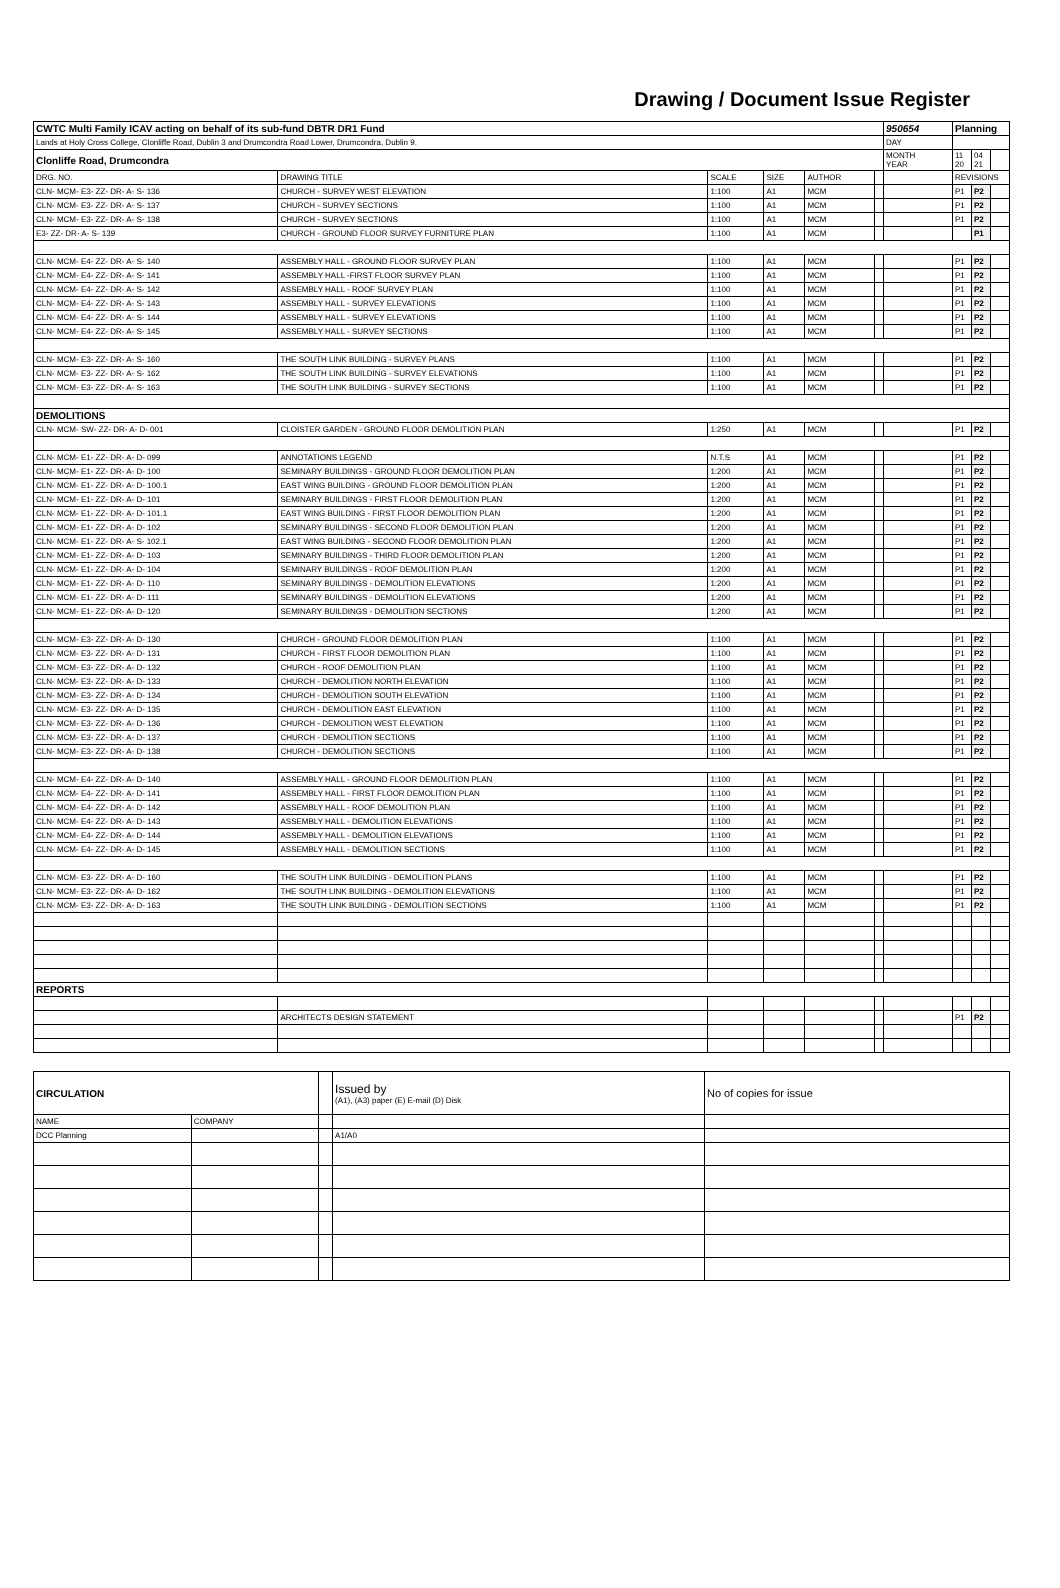Drawing / Document Issue Register
| CWTC Multi Family ICAV acting on behalf of its sub-fund DBTR DR1 Fund | | | | | | 950654 | Planning | | |
| Lands at Holy Cross College, Clonliffe Road, Dublin 3 and Drumcondra Road Lower, Drumcondra, Dublin 9. | | | | | | DAY | | | |
| Clonliffe Road, Drumcondra | | | | | | MONTH YEAR | 11 20 | 04 21 | |
| DRG. NO. | DRAWING TITLE | SCALE | SIZE | AUTHOR | | | REVISIONS | | |
| CLN- MCM- E3- ZZ- DR- A- S- 136 | CHURCH - SURVEY WEST ELEVATION | 1:100 | A1 | MCM | | | P1 | P2 | |
| CLN- MCM- E3- ZZ- DR- A- S- 137 | CHURCH - SURVEY SECTIONS | 1:100 | A1 | MCM | | | P1 | P2 | |
| CLN- MCM- E3- ZZ- DR- A- S- 138 | CHURCH - SURVEY SECTIONS | 1:100 | A1 | MCM | | | P1 | P2 | |
| E3- ZZ- DR- A- S- 139 | CHURCH - GROUND FLOOR SURVEY FURNITURE PLAN | 1:100 | A1 | MCM | | | | P1 | |
| CLN- MCM- E4- ZZ- DR- A- S- 140 | ASSEMBLY HALL - GROUND FLOOR SURVEY PLAN | 1:100 | A1 | MCM | | | P1 | P2 | |
| CLN- MCM- E4- ZZ- DR- A- S- 141 | ASSEMBLY HALL -FIRST FLOOR SURVEY PLAN | 1:100 | A1 | MCM | | | P1 | P2 | |
| CLN- MCM- E4- ZZ- DR- A- S- 142 | ASSEMBLY HALL - ROOF SURVEY PLAN | 1:100 | A1 | MCM | | | P1 | P2 | |
| CLN- MCM- E4- ZZ- DR- A- S- 143 | ASSEMBLY HALL - SURVEY ELEVATIONS | 1:100 | A1 | MCM | | | P1 | P2 | |
| CLN- MCM- E4- ZZ- DR- A- S- 144 | ASSEMBLY HALL - SURVEY ELEVATIONS | 1:100 | A1 | MCM | | | P1 | P2 | |
| CLN- MCM- E4- ZZ- DR- A- S- 145 | ASSEMBLY HALL - SURVEY SECTIONS | 1:100 | A1 | MCM | | | P1 | P2 | |
| CLN- MCM- E3- ZZ- DR- A- S- 160 | THE SOUTH LINK BUILDING - SURVEY PLANS | 1:100 | A1 | MCM | | | P1 | P2 | |
| CLN- MCM- E3- ZZ- DR- A- S- 162 | THE SOUTH LINK BUILDING - SURVEY ELEVATIONS | 1:100 | A1 | MCM | | | P1 | P2 | |
| CLN- MCM- E3- ZZ- DR- A- S- 163 | THE SOUTH LINK BUILDING - SURVEY SECTIONS | 1:100 | A1 | MCM | | | P1 | P2 | |
| DEMOLITIONS | | | | | | | | | |
| CLN- MCM- SW- ZZ- DR- A- D- 001 | CLOISTER GARDEN - GROUND FLOOR DEMOLITION PLAN | 1:250 | A1 | MCM | | | P1 | P2 | |
| CLN- MCM- E1- ZZ- DR- A- D- 099 | ANNOTATIONS LEGEND | N.T.S | A1 | MCM | | | P1 | P2 | |
| CLN- MCM- E1- ZZ- DR- A- D- 100 | SEMINARY BUILDINGS - GROUND FLOOR DEMOLITION PLAN | 1:200 | A1 | MCM | | | P1 | P2 | |
| CLN- MCM- E1- ZZ- DR- A- D- 100.1 | EAST WING BUILDING - GROUND FLOOR DEMOLITION PLAN | 1:200 | A1 | MCM | | | P1 | P2 | |
| CLN- MCM- E1- ZZ- DR- A- D- 101 | SEMINARY BUILDINGS - FIRST FLOOR DEMOLITION PLAN | 1:200 | A1 | MCM | | | P1 | P2 | |
| CLN- MCM- E1- ZZ- DR- A- D- 101.1 | EAST WING BUILDING - FIRST FLOOR DEMOLITION PLAN | 1:200 | A1 | MCM | | | P1 | P2 | |
| CLN- MCM- E1- ZZ- DR- A- D- 102 | SEMINARY BUILDINGS - SECOND FLOOR DEMOLITION PLAN | 1:200 | A1 | MCM | | | P1 | P2 | |
| CLN- MCM- E1- ZZ- DR- A- S- 102.1 | EAST WING BUILDING - SECOND FLOOR DEMOLITION PLAN | 1:200 | A1 | MCM | | | P1 | P2 | |
| CLN- MCM- E1- ZZ- DR- A- D- 103 | SEMINARY BUILDINGS - THIRD FLOOR DEMOLITION PLAN | 1:200 | A1 | MCM | | | P1 | P2 | |
| CLN- MCM- E1- ZZ- DR- A- D- 104 | SEMINARY BUILDINGS - ROOF DEMOLITION PLAN | 1:200 | A1 | MCM | | | P1 | P2 | |
| CLN- MCM- E1- ZZ- DR- A- D- 110 | SEMINARY BUILDINGS - DEMOLITION ELEVATIONS | 1:200 | A1 | MCM | | | P1 | P2 | |
| CLN- MCM- E1- ZZ- DR- A- D- 111 | SEMINARY BUILDINGS - DEMOLITION ELEVATIONS | 1:200 | A1 | MCM | | | P1 | P2 | |
| CLN- MCM- E1- ZZ- DR- A- D- 120 | SEMINARY BUILDINGS - DEMOLITION SECTIONS | 1:200 | A1 | MCM | | | P1 | P2 | |
| CLN- MCM- E3- ZZ- DR- A- D- 130 | CHURCH - GROUND FLOOR DEMOLITION PLAN | 1:100 | A1 | MCM | | | P1 | P2 | |
| CLN- MCM- E3- ZZ- DR- A- D- 131 | CHURCH - FIRST FLOOR DEMOLITION PLAN | 1:100 | A1 | MCM | | | P1 | P2 | |
| CLN- MCM- E3- ZZ- DR- A- D- 132 | CHURCH - ROOF DEMOLITION PLAN | 1:100 | A1 | MCM | | | P1 | P2 | |
| CLN- MCM- E3- ZZ- DR- A- D- 133 | CHURCH - DEMOLITION NORTH ELEVATION | 1:100 | A1 | MCM | | | P1 | P2 | |
| CLN- MCM- E3- ZZ- DR- A- D- 134 | CHURCH - DEMOLITION SOUTH ELEVATION | 1:100 | A1 | MCM | | | P1 | P2 | |
| CLN- MCM- E3- ZZ- DR- A- D- 135 | CHURCH - DEMOLITION EAST ELEVATION | 1:100 | A1 | MCM | | | P1 | P2 | |
| CLN- MCM- E3- ZZ- DR- A- D- 136 | CHURCH - DEMOLITION WEST ELEVATION | 1:100 | A1 | MCM | | | P1 | P2 | |
| CLN- MCM- E3- ZZ- DR- A- D- 137 | CHURCH - DEMOLITION SECTIONS | 1:100 | A1 | MCM | | | P1 | P2 | |
| CLN- MCM- E3- ZZ- DR- A- D- 138 | CHURCH - DEMOLITION SECTIONS | 1:100 | A1 | MCM | | | P1 | P2 | |
| CLN- MCM- E4- ZZ- DR- A- D- 140 | ASSEMBLY HALL - GROUND FLOOR DEMOLITION PLAN | 1:100 | A1 | MCM | | | P1 | P2 | |
| CLN- MCM- E4- ZZ- DR- A- D- 141 | ASSEMBLY HALL - FIRST FLOOR DEMOLITION PLAN | 1:100 | A1 | MCM | | | P1 | P2 | |
| CLN- MCM- E4- ZZ- DR- A- D- 142 | ASSEMBLY HALL - ROOF DEMOLITION PLAN | 1:100 | A1 | MCM | | | P1 | P2 | |
| CLN- MCM- E4- ZZ- DR- A- D- 143 | ASSEMBLY HALL - DEMOLITION ELEVATIONS | 1:100 | A1 | MCM | | | P1 | P2 | |
| CLN- MCM- E4- ZZ- DR- A- D- 144 | ASSEMBLY HALL - DEMOLITION ELEVATIONS | 1:100 | A1 | MCM | | | P1 | P2 | |
| CLN- MCM- E4- ZZ- DR- A- D- 145 | ASSEMBLY HALL - DEMOLITION SECTIONS | 1:100 | A1 | MCM | | | P1 | P2 | |
| CLN- MCM- E3- ZZ- DR- A- D- 160 | THE SOUTH LINK BUILDING - DEMOLITION PLANS | 1:100 | A1 | MCM | | | P1 | P2 | |
| CLN- MCM- E3- ZZ- DR- A- D- 162 | THE SOUTH LINK BUILDING - DEMOLITION ELEVATIONS | 1:100 | A1 | MCM | | | P1 | P2 | |
| CLN- MCM- E3- ZZ- DR- A- D- 163 | THE SOUTH LINK BUILDING - DEMOLITION SECTIONS | 1:100 | A1 | MCM | | | P1 | P2 | |
| REPORTS | | | | | | | | | |
| | ARCHITECTS DESIGN STATEMENT | | | | | | P1 | P2 | |
| CIRCULATION | | | Issued by (A1), (A3) paper (E) E-mail (D) Disk | No of copies for issue |
| NAME | COMPANY | | | |
| DCC Planning | | | A1/A0 | |